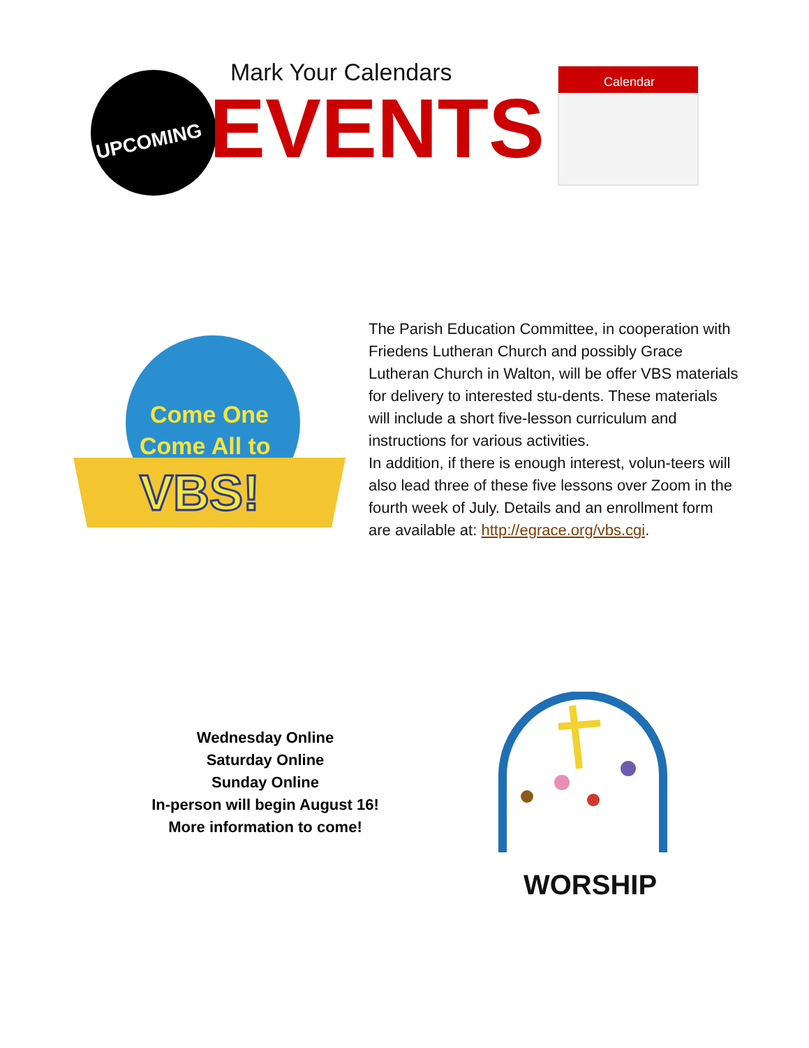UPCOMING
Mark Your Calendars
EVENTS
Calendar
Come One
Come All to
VBS!
The Parish Education Committee, in cooperation with Friedens Lutheran Church and possibly Grace Lutheran Church in Walton, will be offer VBS materials for delivery to interested stu-dents. These materials will include a short five-lesson curriculum and instructions for various activities.
In addition, if there is enough interest, volun-teers will also lead three of these five lessons over Zoom in the fourth week of July. Details and an enrollment form are available at: http://egrace.org/vbs.cgi.
Wednesday Online
Saturday Online
Sunday Online
In-person will begin August 16!
More information to come!
WORSHIP